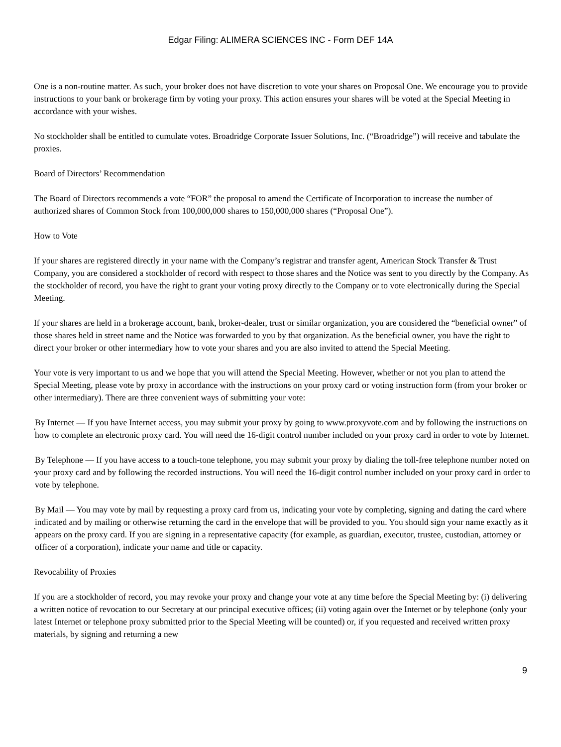Edgar Filing: ALIMERA SCIENCES INC - Form DEF 14A
One is a non-routine matter. As such, your broker does not have discretion to vote your shares on Proposal One. We encourage you to provide instructions to your bank or brokerage firm by voting your proxy. This action ensures your shares will be voted at the Special Meeting in accordance with your wishes.
No stockholder shall be entitled to cumulate votes. Broadridge Corporate Issuer Solutions, Inc. (“Broadridge”) will receive and tabulate the proxies.
Board of Directors’ Recommendation
The Board of Directors recommends a vote “FOR” the proposal to amend the Certificate of Incorporation to increase the number of authorized shares of Common Stock from 100,000,000 shares to 150,000,000 shares (“Proposal One”).
How to Vote
If your shares are registered directly in your name with the Company’s registrar and transfer agent, American Stock Transfer & Trust Company, you are considered a stockholder of record with respect to those shares and the Notice was sent to you directly by the Company. As the stockholder of record, you have the right to grant your voting proxy directly to the Company or to vote electronically during the Special Meeting.
If your shares are held in a brokerage account, bank, broker-dealer, trust or similar organization, you are considered the “beneficial owner” of those shares held in street name and the Notice was forwarded to you by that organization. As the beneficial owner, you have the right to direct your broker or other intermediary how to vote your shares and you are also invited to attend the Special Meeting.
Your vote is very important to us and we hope that you will attend the Special Meeting. However, whether or not you plan to attend the Special Meeting, please vote by proxy in accordance with the instructions on your proxy card or voting instruction form (from your broker or other intermediary). There are three convenient ways of submitting your vote:
• By Internet — If you have Internet access, you may submit your proxy by going to www.proxyvote.com and by following the instructions on how to complete an electronic proxy card. You will need the 16-digit control number included on your proxy card in order to vote by Internet.
• By Telephone — If you have access to a touch-tone telephone, you may submit your proxy by dialing the toll-free telephone number noted on your proxy card and by following the recorded instructions. You will need the 16-digit control number included on your proxy card in order to vote by telephone.
• By Mail — You may vote by mail by requesting a proxy card from us, indicating your vote by completing, signing and dating the card where indicated and by mailing or otherwise returning the card in the envelope that will be provided to you. You should sign your name exactly as it appears on the proxy card. If you are signing in a representative capacity (for example, as guardian, executor, trustee, custodian, attorney or officer of a corporation), indicate your name and title or capacity.
Revocability of Proxies
If you are a stockholder of record, you may revoke your proxy and change your vote at any time before the Special Meeting by: (i) delivering a written notice of revocation to our Secretary at our principal executive offices; (ii) voting again over the Internet or by telephone (only your latest Internet or telephone proxy submitted prior to the Special Meeting will be counted) or, if you requested and received written proxy materials, by signing and returning a new
9